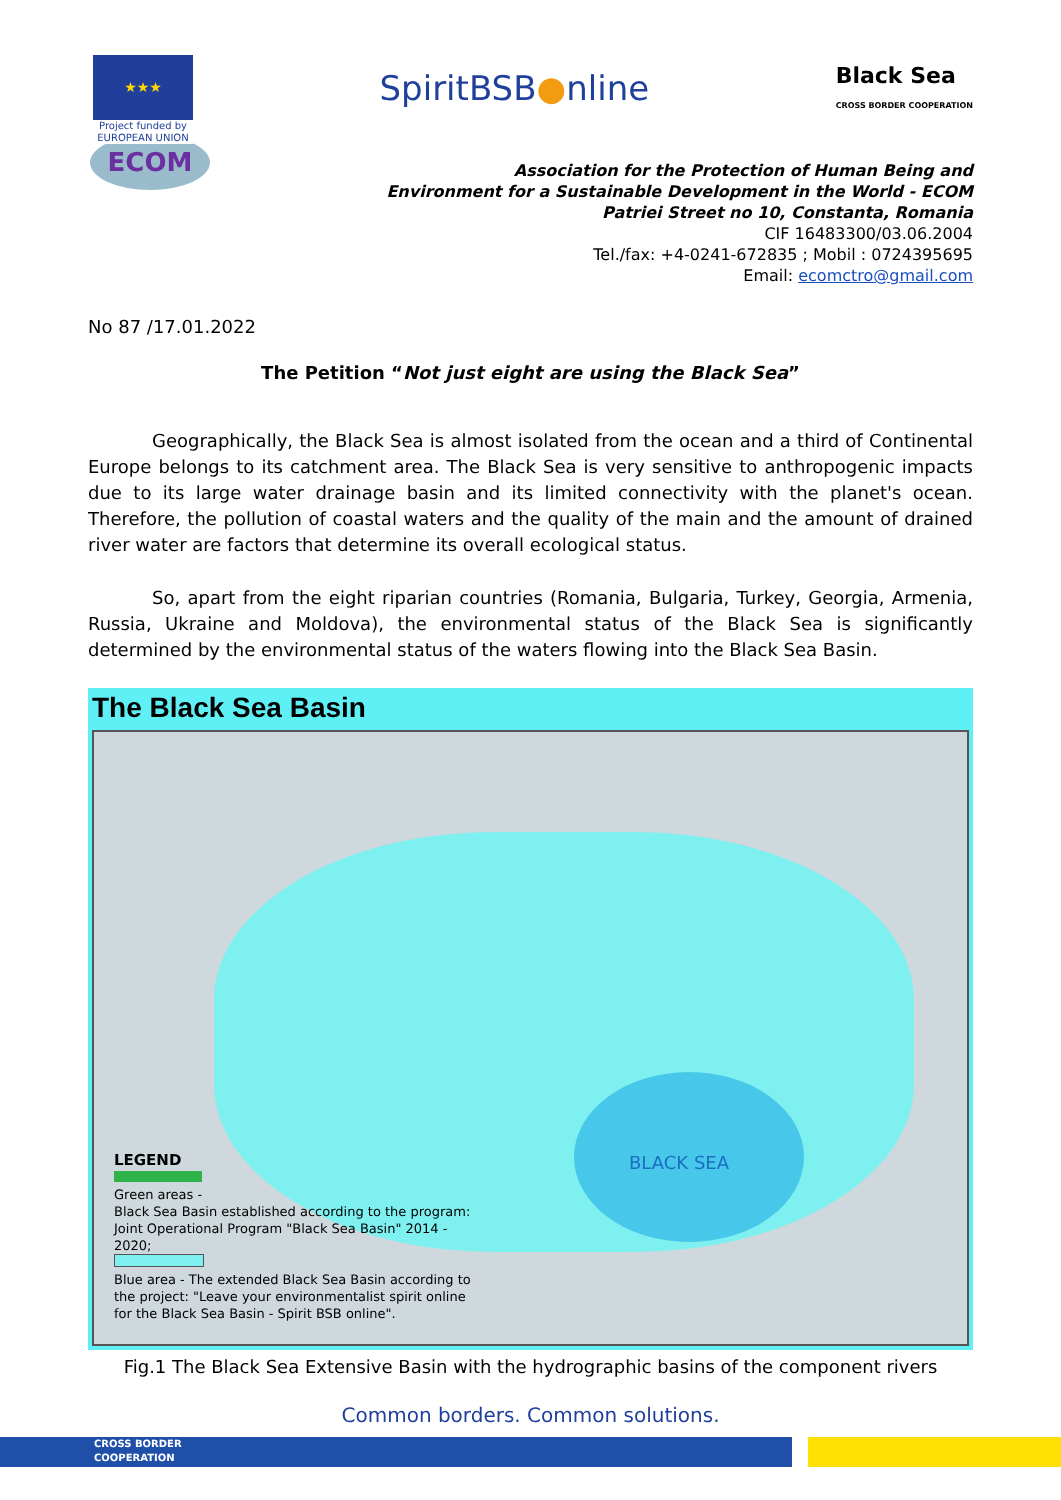★★★
Project funded by EUROPEAN UNION
SpiritBSB●nline
Black Sea
CROSS BORDER COOPERATION
ECOM
Association for the Protection of Human Being and
Environment for a Sustainable Development in the World - ECOM
Patriei Street no 10, Constanta, Romania
CIF 16483300/03.06.2004
Tel./fax: +4-0241-672835 ; Mobil : 0724395695
Email: ecomctro@gmail.com
No 87 /17.01.2022
The Petition “Not just eight are using the Black Sea”
Geographically, the Black Sea is almost isolated from the ocean and a third of Continental Europe belongs to its catchment area. The Black Sea is very sensitive to anthropogenic impacts due to its large water drainage basin and its limited connectivity with the planet's ocean. Therefore, the pollution of coastal waters and the quality of the main and the amount of drained river water are factors that determine its overall ecological status.
So, apart from the eight riparian countries (Romania, Bulgaria, Turkey, Georgia, Armenia, Russia, Ukraine and Moldova), the environmental status of the Black Sea is significantly determined by the environmental status of the waters flowing into the Black Sea Basin.
The Black Sea Basin
BLACK SEA
LEGEND
Green areas -
Black Sea Basin established according to the program: Joint Operational Program "Black Sea Basin" 2014 - 2020;
Blue area - The extended Black Sea Basin according to the project: "Leave your environmentalist spirit online for the Black Sea Basin - Spirit BSB online".
Fig.1 The Black Sea Extensive Basin with the hydrographic basins of the component rivers
Common borders. Common solutions.
CROSS BORDER
COOPERATION